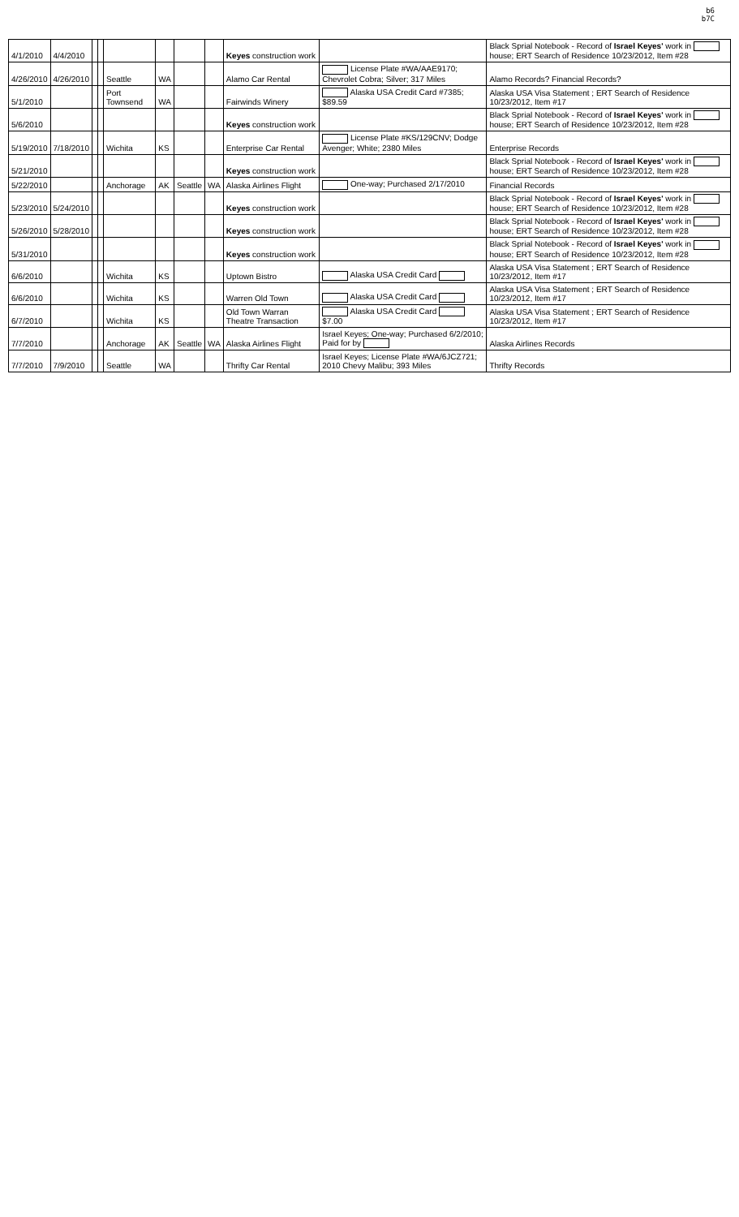b6
b7C
| 4/1/2010 | 4/4/2010 | | | | | | | Keyes construction work | | Black Sprial Notebook - Record of Israel Keyes' work in house; ERT Search of Residence 10/23/2012, Item #28 |
| 4/26/2010 | 4/26/2010 | | | Seattle | WA | | | Alamo Car Rental | License Plate #WA/AAE9170; Chevrolet Cobra; Silver; 317 Miles | Alamo Records? Financial Records? |
| 5/1/2010 | | | | Port Townsend | WA | | | Fairwinds Winery | Alaska USA Credit Card #7385; $89.59 | Alaska USA Visa Statement ; ERT Search of Residence 10/23/2012, Item #17 |
| 5/6/2010 | | | | | | | | Keyes construction work | | Black Sprial Notebook - Record of Israel Keyes' work in house; ERT Search of Residence 10/23/2012, Item #28 |
| 5/19/2010 | 7/18/2010 | | | Wichita | KS | | | Enterprise Car Rental | License Plate #KS/129CNV; Dodge Avenger; White; 2380 Miles | Enterprise Records |
| 5/21/2010 | | | | | | | | Keyes construction work | | Black Sprial Notebook - Record of Israel Keyes' work in house; ERT Search of Residence 10/23/2012, Item #28 |
| 5/22/2010 | | | | Anchorage | AK | Seattle | WA | Alaska Airlines Flight | One-way; Purchased 2/17/2010 | Financial Records |
| 5/23/2010 | 5/24/2010 | | | | | | | Keyes construction work | | Black Sprial Notebook - Record of Israel Keyes' work in house; ERT Search of Residence 10/23/2012, Item #28 |
| 5/26/2010 | 5/28/2010 | | | | | | | Keyes construction work | | Black Sprial Notebook - Record of Israel Keyes' work in house; ERT Search of Residence 10/23/2012, Item #28 |
| 5/31/2010 | | | | | | | | Keyes construction work | | Black Sprial Notebook - Record of Israel Keyes' work in house; ERT Search of Residence 10/23/2012, Item #28 |
| 6/6/2010 | | | | Wichita | KS | | | Uptown Bistro | Alaska USA Credit Card | Alaska USA Visa Statement ; ERT Search of Residence 10/23/2012, Item #17 |
| 6/6/2010 | | | | Wichita | KS | | | Warren Old Town | Alaska USA Credit Card | Alaska USA Visa Statement ; ERT Search of Residence 10/23/2012, Item #17 |
| 6/7/2010 | | | | Wichita | KS | | | Old Town Warran Theatre Transaction | Alaska USA Credit Card $7.00 | Alaska USA Visa Statement ; ERT Search of Residence 10/23/2012, Item #17 |
| 7/7/2010 | | | | Anchorage | AK | Seattle | WA | Alaska Airlines Flight | Israel Keyes; One-way; Purchased 6/2/2010; Paid for by | Alaska Airlines Records |
| 7/7/2010 | 7/9/2010 | | | Seattle | WA | | | Thrifty Car Rental | Israel Keyes; License Plate #WA/6JCZ721; 2010 Chevy Malibu; 393 Miles | Thrifty Records |